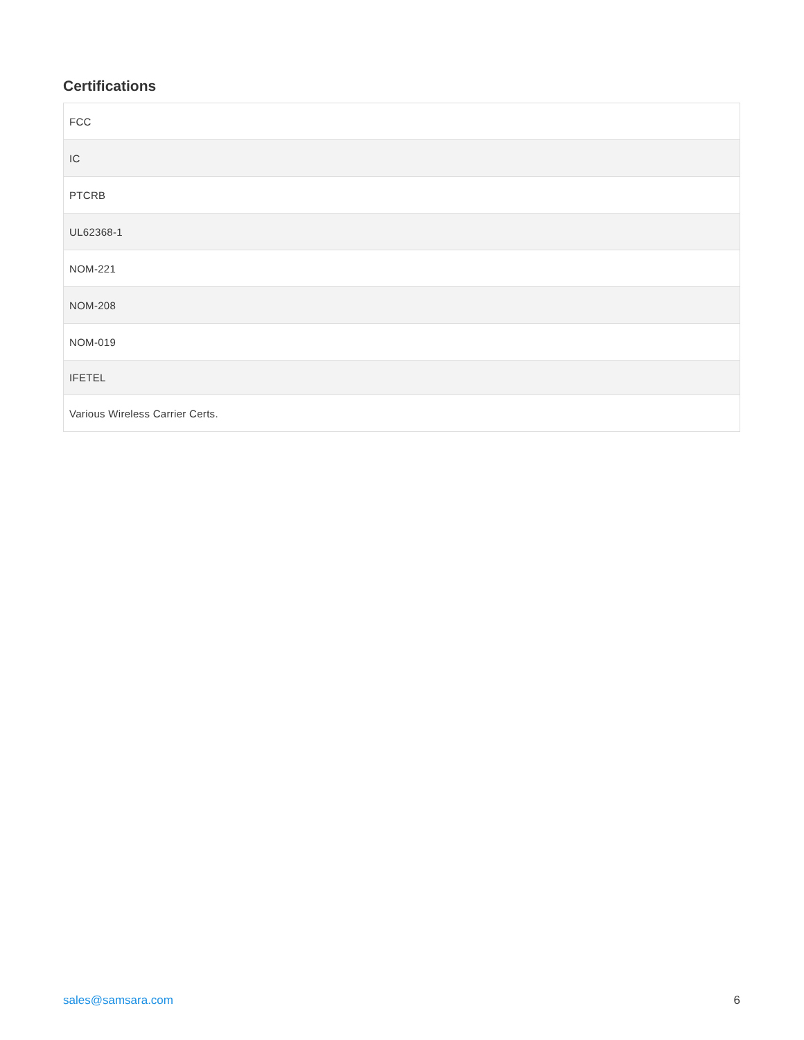Certifications
| FCC |
| IC |
| PTCRB |
| UL62368-1 |
| NOM-221 |
| NOM-208 |
| NOM-019 |
| IFETEL |
| Various Wireless Carrier Certs. |
sales@samsara.com 6